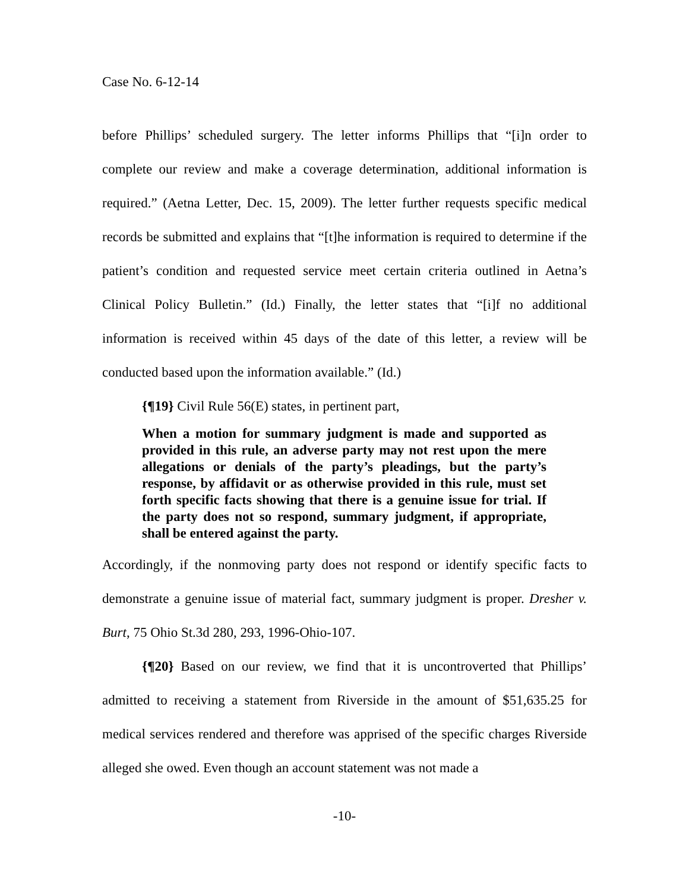Case No. 6-12-14
before Phillips’ scheduled surgery. The letter informs Phillips that “[i]n order to complete our review and make a coverage determination, additional information is required.” (Aetna Letter, Dec. 15, 2009). The letter further requests specific medical records be submitted and explains that “[t]he information is required to determine if the patient’s condition and requested service meet certain criteria outlined in Aetna’s Clinical Policy Bulletin.” (Id.) Finally, the letter states that “[i]f no additional information is received within 45 days of the date of this letter, a review will be conducted based upon the information available.” (Id.)
{¶19} Civil Rule 56(E) states, in pertinent part,
When a motion for summary judgment is made and supported as provided in this rule, an adverse party may not rest upon the mere allegations or denials of the party’s pleadings, but the party’s response, by affidavit or as otherwise provided in this rule, must set forth specific facts showing that there is a genuine issue for trial. If the party does not so respond, summary judgment, if appropriate, shall be entered against the party.
Accordingly, if the nonmoving party does not respond or identify specific facts to demonstrate a genuine issue of material fact, summary judgment is proper. Dresher v. Burt, 75 Ohio St.3d 280, 293, 1996-Ohio-107.
{¶20} Based on our review, we find that it is uncontroverted that Phillips’ admitted to receiving a statement from Riverside in the amount of $51,635.25 for medical services rendered and therefore was apprised of the specific charges Riverside alleged she owed. Even though an account statement was not made a
-10-